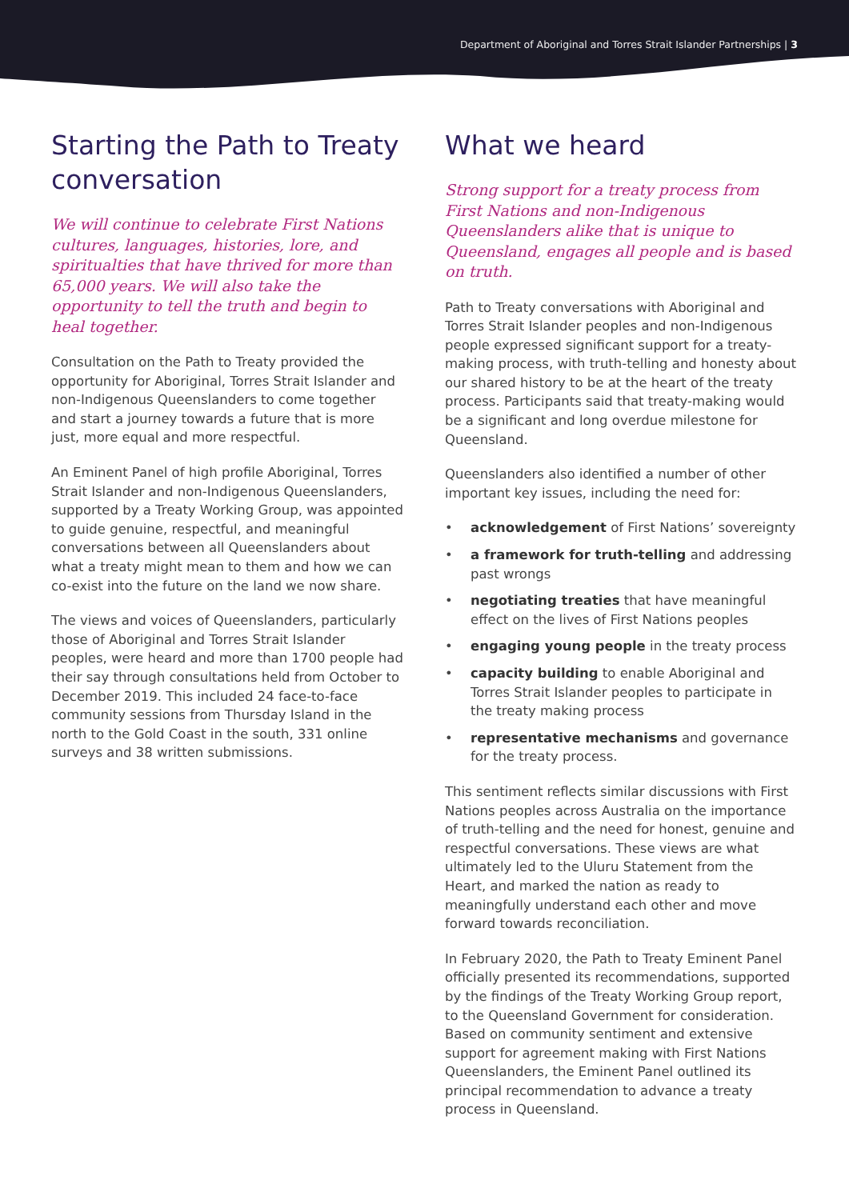Department of Aboriginal and Torres Strait Islander Partnerships | 3
Starting the Path to Treaty conversation
We will continue to celebrate First Nations cultures, languages, histories, lore, and spiritualties that have thrived for more than 65,000 years. We will also take the opportunity to tell the truth and begin to heal together.
Consultation on the Path to Treaty provided the opportunity for Aboriginal, Torres Strait Islander and non-Indigenous Queenslanders to come together and start a journey towards a future that is more just, more equal and more respectful.
An Eminent Panel of high profile Aboriginal, Torres Strait Islander and non-Indigenous Queenslanders, supported by a Treaty Working Group, was appointed to guide genuine, respectful, and meaningful conversations between all Queenslanders about what a treaty might mean to them and how we can co-exist into the future on the land we now share.
The views and voices of Queenslanders, particularly those of Aboriginal and Torres Strait Islander peoples, were heard and more than 1700 people had their say through consultations held from October to December 2019. This included 24 face-to-face community sessions from Thursday Island in the north to the Gold Coast in the south, 331 online surveys and 38 written submissions.
What we heard
Strong support for a treaty process from First Nations and non-Indigenous Queenslanders alike that is unique to Queensland, engages all people and is based on truth.
Path to Treaty conversations with Aboriginal and Torres Strait Islander peoples and non-Indigenous people expressed significant support for a treaty-making process, with truth-telling and honesty about our shared history to be at the heart of the treaty process. Participants said that treaty-making would be a significant and long overdue milestone for Queensland.
Queenslanders also identified a number of other important key issues, including the need for:
• acknowledgement of First Nations’ sovereignty
• a framework for truth-telling and addressing past wrongs
• negotiating treaties that have meaningful effect on the lives of First Nations peoples
• engaging young people in the treaty process
• capacity building to enable Aboriginal and Torres Strait Islander peoples to participate in the treaty making process
• representative mechanisms and governance for the treaty process.
This sentiment reflects similar discussions with First Nations peoples across Australia on the importance of truth-telling and the need for honest, genuine and respectful conversations. These views are what ultimately led to the Uluru Statement from the Heart, and marked the nation as ready to meaningfully understand each other and move forward towards reconciliation.
In February 2020, the Path to Treaty Eminent Panel officially presented its recommendations, supported by the findings of the Treaty Working Group report, to the Queensland Government for consideration. Based on community sentiment and extensive support for agreement making with First Nations Queenslanders, the Eminent Panel outlined its principal recommendation to advance a treaty process in Queensland.